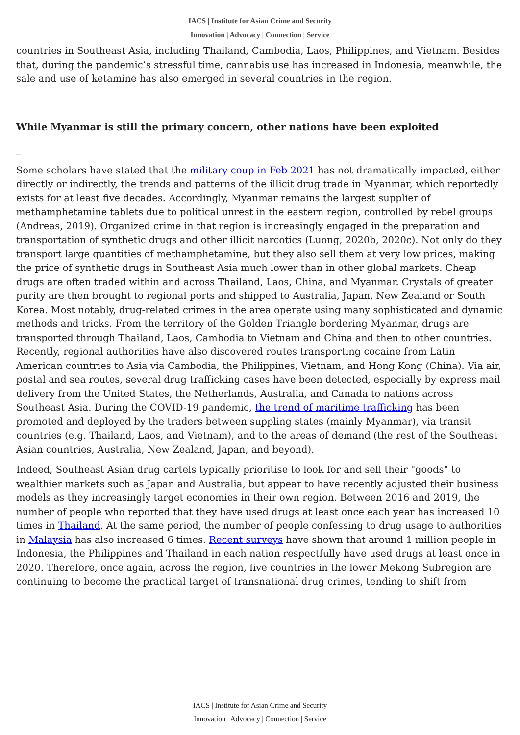IACS | Institute for Asian Crime and Security
Innovation | Advocacy | Connection | Service
countries in Southeast Asia, including Thailand, Cambodia, Laos, Philippines, and Vietnam. Besides that, during the pandemic’s stressful time, cannabis use has increased in Indonesia, meanwhile, the sale and use of ketamine has also emerged in several countries in the region.
While Myanmar is still the primary concern, other nations have been exploited
_
Some scholars have stated that the military coup in Feb 2021 has not dramatically impacted, either directly or indirectly, the trends and patterns of the illicit drug trade in Myanmar, which reportedly exists for at least five decades. Accordingly, Myanmar remains the largest supplier of methamphetamine tablets due to political unrest in the eastern region, controlled by rebel groups (Andreas, 2019). Organized crime in that region is increasingly engaged in the preparation and transportation of synthetic drugs and other illicit narcotics (Luong, 2020b, 2020c). Not only do they transport large quantities of methamphetamine, but they also sell them at very low prices, making the price of synthetic drugs in Southeast Asia much lower than in other global markets. Cheap drugs are often traded within and across Thailand, Laos, China, and Myanmar. Crystals of greater purity are then brought to regional ports and shipped to Australia, Japan, New Zealand or South Korea. Most notably, drug-related crimes in the area operate using many sophisticated and dynamic methods and tricks. From the territory of the Golden Triangle bordering Myanmar, drugs are transported through Thailand, Laos, Cambodia to Vietnam and China and then to other countries. Recently, regional authorities have also discovered routes transporting cocaine from Latin American countries to Asia via Cambodia, the Philippines, Vietnam, and Hong Kong (China). Via air, postal and sea routes, several drug trafficking cases have been detected, especially by express mail delivery from the United States, the Netherlands, Australia, and Canada to nations across Southeast Asia. During the COVID-19 pandemic, the trend of maritime trafficking has been promoted and deployed by the traders between suppling states (mainly Myanmar), via transit countries (e.g. Thailand, Laos, and Vietnam), and to the areas of demand (the rest of the Southeast Asian countries, Australia, New Zealand, Japan, and beyond).
Indeed, Southeast Asian drug cartels typically prioritise to look for and sell their "goods" to wealthier markets such as Japan and Australia, but appear to have recently adjusted their business models as they increasingly target economies in their own region. Between 2016 and 2019, the number of people who reported that they have used drugs at least once each year has increased 10 times in Thailand. At the same period, the number of people confessing to drug usage to authorities in Malaysia has also increased 6 times. Recent surveys have shown that around 1 million people in Indonesia, the Philippines and Thailand in each nation respectfully have used drugs at least once in 2020. Therefore, once again, across the region, five countries in the lower Mekong Subregion are continuing to become the practical target of transnational drug crimes, tending to shift from
IACS | Institute for Asian Crime and Security
Innovation | Advocacy | Connection | Service